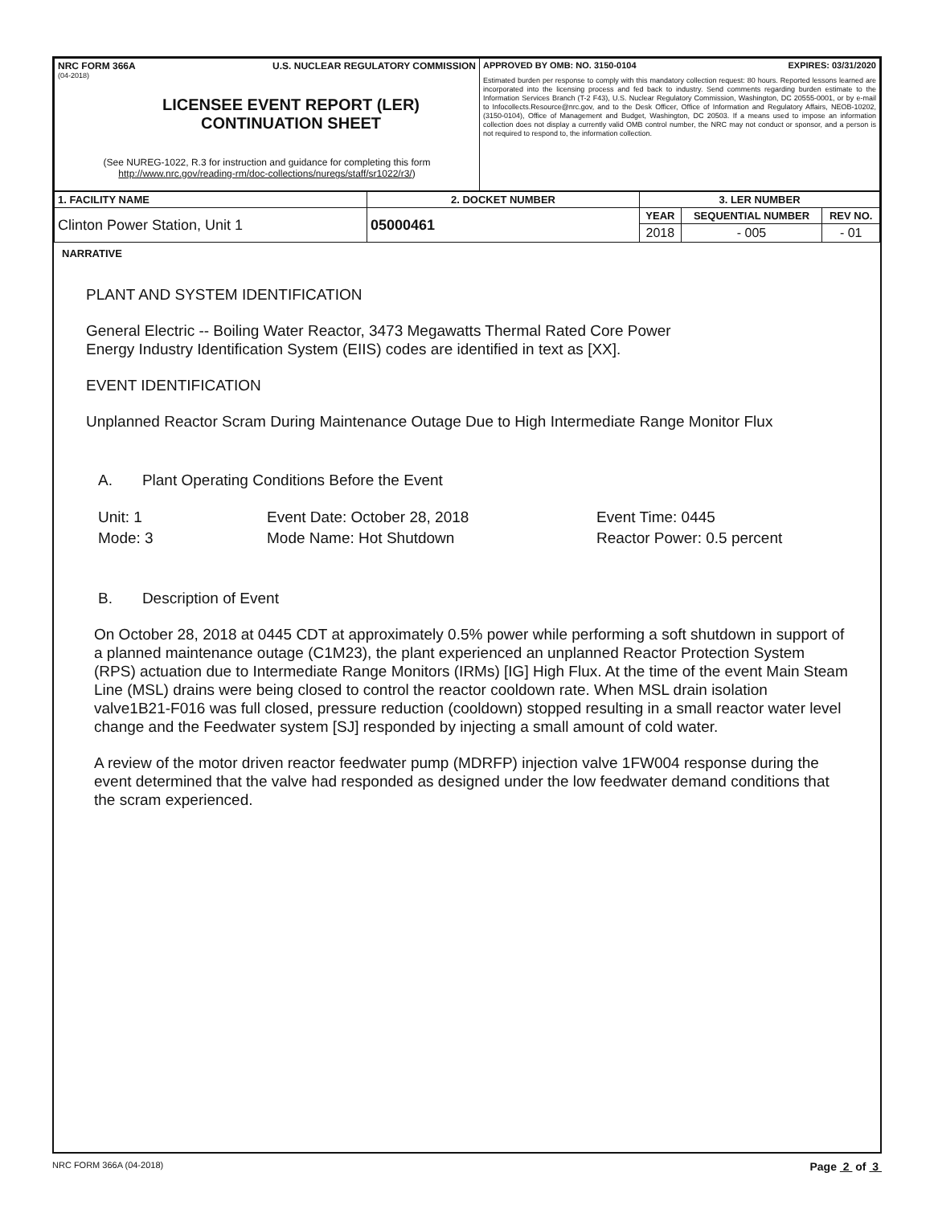| NRC FORM 366A U.S. NUCLEAR REGULATORY COMMISSION (04-2018) LICENSEE EVENT REPORT (LER) CONTINUATION SHEET (See NUREG-1022, R.3 for instruction and guidance for completing this form http://www.nrc.gov/reading-rm/doc-collections/nuregs/staff/sr1022/r3/ ) | APPROVED BY OMB: NO. 3150-0104 EXPIRES: 03/31/2020 Estimated burden per response to comply with this mandatory collection request: 80 hours. Reported lessons learned are incorporated into the licensing process and fed back to industry. Send comments regarding burden estimate to the Information Services Branch (T-2 F43), U.S. Nuclear Regulatory Commission, Washington, DC 20555-0001, or by e-mail to Infocollects.Resource@nrc.gov, and to the Desk Officer, Office of Information and Regulatory Affairs, NEOB-10202, (3150-0104), Office of Management and Budget, Washington, DC 20503. If a means used to impose an information collection does not display a currently valid OMB control number, the NRC may not conduct or sponsor, and a person is not required to respond to, the information collection. |
| 1. FACILITY NAME | 2. DOCKET NUMBER | 3. LER NUMBER | | |
| --- | --- | --- | --- | --- |
| Clinton Power Station, Unit 1 | 05000461 | YEAR | SEQUENTIAL NUMBER | REV NO. |
| | | 2018 | - 005 | - 01 |
NARRATIVE
PLANT AND SYSTEM IDENTIFICATION
General Electric -- Boiling Water Reactor, 3473 Megawatts Thermal Rated Core Power
Energy Industry Identification System (EIIS) codes are identified in text as [XX].
EVENT IDENTIFICATION
Unplanned Reactor Scram During Maintenance Outage Due to High Intermediate Range Monitor Flux
A. Plant Operating Conditions Before the Event
Unit: 1
Mode: 3
Event Date: October 28, 2018
Mode Name: Hot Shutdown
Event Time: 0445
Reactor Power: 0.5 percent
B. Description of Event
On October 28, 2018 at 0445 CDT at approximately 0.5% power while performing a soft shutdown in support of a planned maintenance outage (C1M23), the plant experienced an unplanned Reactor Protection System (RPS) actuation due to Intermediate Range Monitors (IRMs) [IG] High Flux. At the time of the event Main Steam Line (MSL) drains were being closed to control the reactor cooldown rate. When MSL drain isolation valve1B21-F016 was full closed, pressure reduction (cooldown) stopped resulting in a small reactor water level change and the Feedwater system [SJ] responded by injecting a small amount of cold water.
A review of the motor driven reactor feedwater pump (MDRFP) injection valve 1FW004 response during the event determined that the valve had responded as designed under the low feedwater demand conditions that the scram experienced.
NRC FORM 366A (04-2018) Page 2 of 3